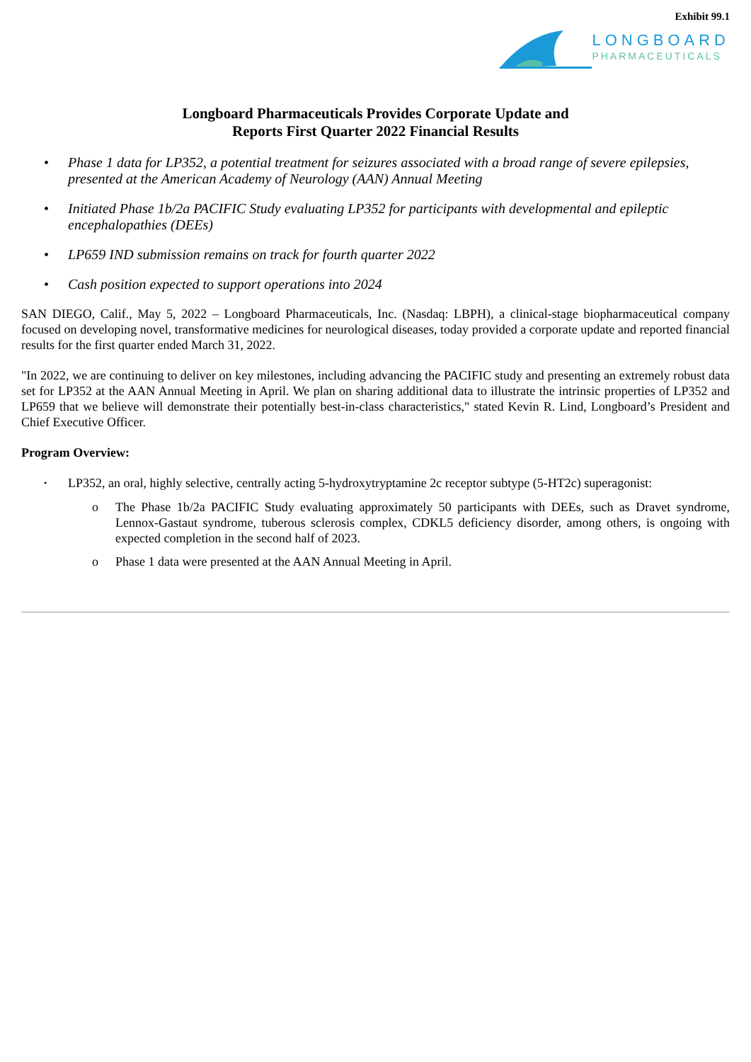Exhibit 99.1
LONGBOARD
PHARMACEUTICALS
Longboard Pharmaceuticals Provides Corporate Update and
Reports First Quarter 2022 Financial Results
• Phase 1 data for LP352, a potential treatment for seizures associated with a broad range of severe epilepsies, presented at the American Academy of Neurology (AAN) Annual Meeting
• Initiated Phase 1b/2a PACIFIC Study evaluating LP352 for participants with developmental and epileptic encephalopathies (DEEs)
• LP659 IND submission remains on track for fourth quarter 2022
• Cash position expected to support operations into 2024
SAN DIEGO, Calif., May 5, 2022 – Longboard Pharmaceuticals, Inc. (Nasdaq: LBPH), a clinical-stage biopharmaceutical company focused on developing novel, transformative medicines for neurological diseases, today provided a corporate update and reported financial results for the first quarter ended March 31, 2022.
"In 2022, we are continuing to deliver on key milestones, including advancing the PACIFIC study and presenting an extremely robust data set for LP352 at the AAN Annual Meeting in April. We plan on sharing additional data to illustrate the intrinsic properties of LP352 and LP659 that we believe will demonstrate their potentially best-in-class characteristics," stated Kevin R. Lind, Longboard’s President and Chief Executive Officer.
Program Overview:
• LP352, an oral, highly selective, centrally acting 5-hydroxytryptamine 2c receptor subtype (5-HT2c) superagonist:
o The Phase 1b/2a PACIFIC Study evaluating approximately 50 participants with DEEs, such as Dravet syndrome, Lennox-Gastaut syndrome, tuberous sclerosis complex, CDKL5 deficiency disorder, among others, is ongoing with expected completion in the second half of 2023.
o Phase 1 data were presented at the AAN Annual Meeting in April.